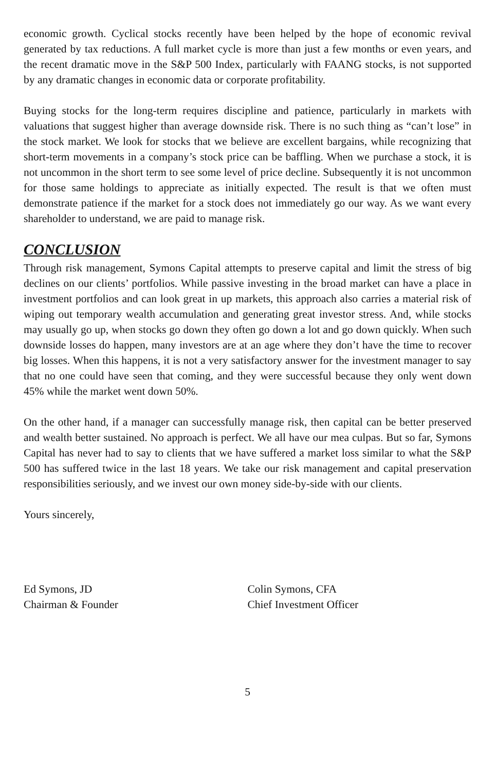economic growth. Cyclical stocks recently have been helped by the hope of economic revival generated by tax reductions. A full market cycle is more than just a few months or even years, and the recent dramatic move in the S&P 500 Index, particularly with FAANG stocks, is not supported by any dramatic changes in economic data or corporate profitability.
Buying stocks for the long-term requires discipline and patience, particularly in markets with valuations that suggest higher than average downside risk. There is no such thing as “can’t lose” in the stock market. We look for stocks that we believe are excellent bargains, while recognizing that short-term movements in a company’s stock price can be baffling. When we purchase a stock, it is not uncommon in the short term to see some level of price decline. Subsequently it is not uncommon for those same holdings to appreciate as initially expected. The result is that we often must demonstrate patience if the market for a stock does not immediately go our way. As we want every shareholder to understand, we are paid to manage risk.
CONCLUSION
Through risk management, Symons Capital attempts to preserve capital and limit the stress of big declines on our clients’ portfolios. While passive investing in the broad market can have a place in investment portfolios and can look great in up markets, this approach also carries a material risk of wiping out temporary wealth accumulation and generating great investor stress. And, while stocks may usually go up, when stocks go down they often go down a lot and go down quickly. When such downside losses do happen, many investors are at an age where they don’t have the time to recover big losses. When this happens, it is not a very satisfactory answer for the investment manager to say that no one could have seen that coming, and they were successful because they only went down 45% while the market went down 50%.
On the other hand, if a manager can successfully manage risk, then capital can be better preserved and wealth better sustained. No approach is perfect. We all have our mea culpas. But so far, Symons Capital has never had to say to clients that we have suffered a market loss similar to what the S&P 500 has suffered twice in the last 18 years. We take our risk management and capital preservation responsibilities seriously, and we invest our own money side-by-side with our clients.
Yours sincerely,
Ed Symons, JD
Chairman & Founder
Colin Symons, CFA
Chief Investment Officer
5